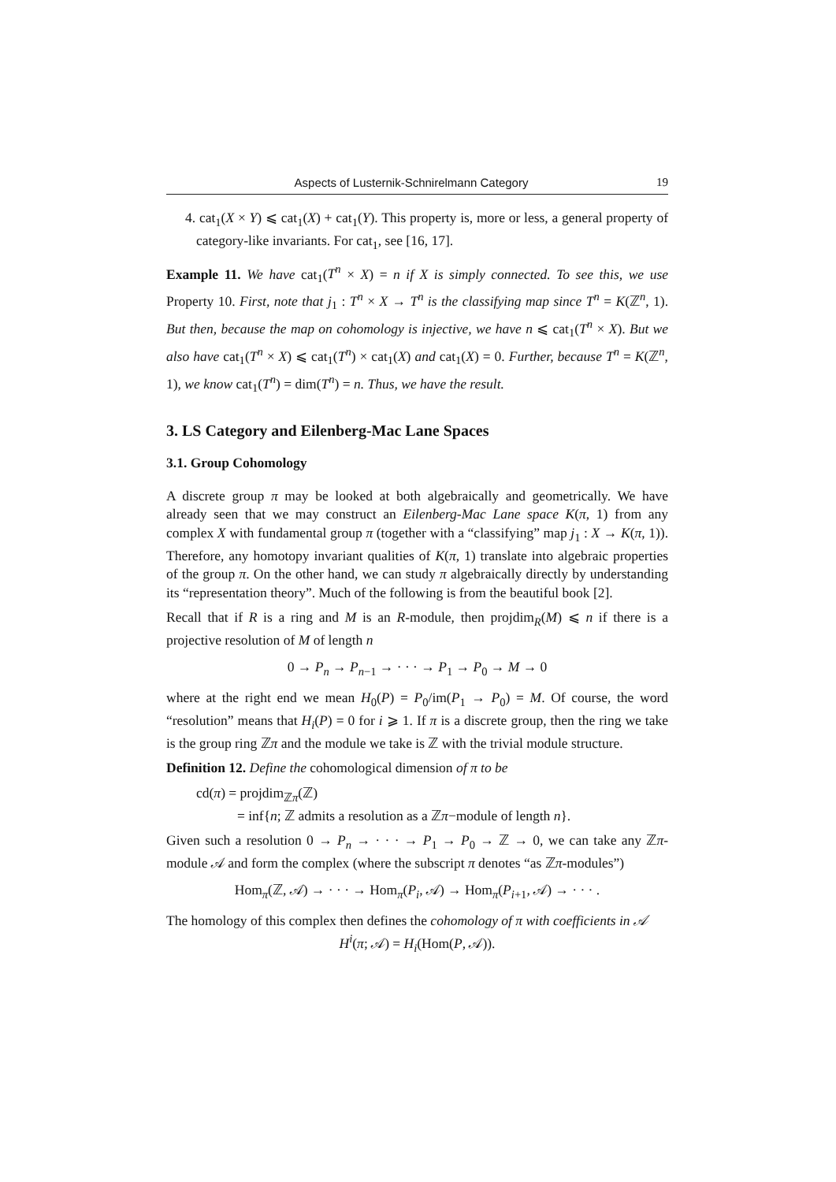Aspects of Lusternik-Schnirelmann Category 19
4. cat<sub>1</sub>(X × Y) ⩽ cat<sub>1</sub>(X) + cat<sub>1</sub>(Y). This property is, more or less, a general property of category-like invariants. For cat<sub>1</sub>, see [16, 17].
Example 11. We have cat<sub>1</sub>(T<sup>n</sup> × X) = n if X is simply connected. To see this, we use Property 10. First, note that j<sub>1</sub> : T<sup>n</sup> × X → T<sup>n</sup> is the classifying map since T<sup>n</sup> = K(ℤ<sup>n</sup>, 1). But then, because the map on cohomology is injective, we have n ⩽ cat<sub>1</sub>(T<sup>n</sup> × X). But we also have cat<sub>1</sub>(T<sup>n</sup> × X) ⩽ cat<sub>1</sub>(T<sup>n</sup>) × cat<sub>1</sub>(X) and cat<sub>1</sub>(X) = 0. Further, because T<sup>n</sup> = K(ℤ<sup>n</sup>, 1), we know cat<sub>1</sub>(T<sup>n</sup>) = dim(T<sup>n</sup>) = n. Thus, we have the result.
3. LS Category and Eilenberg-Mac Lane Spaces
3.1. Group Cohomology
A discrete group π may be looked at both algebraically and geometrically. We have already seen that we may construct an Eilenberg-Mac Lane space K(π, 1) from any complex X with fundamental group π (together with a “classifying” map j<sub>1</sub> : X → K(π, 1)). Therefore, any homotopy invariant qualities of K(π, 1) translate into algebraic properties of the group π. On the other hand, we can study π algebraically directly by understanding its “representation theory”. Much of the following is from the beautiful book [2].
Recall that if R is a ring and M is an R-module, then projdim<sub>R</sub>(M) ⩽ n if there is a projective resolution of M of length n
0 → P<sub>n</sub> → P<sub>n−1</sub> → · · · → P<sub>1</sub> → P<sub>0</sub> → M → 0
where at the right end we mean H<sub>0</sub>(P) = P<sub>0</sub>/im(P<sub>1</sub> → P<sub>0</sub>) = M. Of course, the word “resolution” means that H<sub>i</sub>(P) = 0 for i ⩾ 1. If π is a discrete group, then the ring we take is the group ring ℤπ and the module we take is ℤ with the trivial module structure.
Definition 12. Define the cohomological dimension of π to be
cd(π) = projdim<sub>ℤπ</sub>(ℤ)
= inf{n; ℤ admits a resolution as a ℤπ−module of length n}.
Given such a resolution 0 → P<sub>n</sub> → · · · → P<sub>1</sub> → P<sub>0</sub> → ℤ → 0, we can take any ℤπ-module 𝒜 and form the complex (where the subscript π denotes “as ℤπ-modules”)
Hom<sub>π</sub>(ℤ, 𝒜) → · · · → Hom<sub>π</sub>(P<sub>i</sub>, 𝒜) → Hom<sub>π</sub>(P<sub>i+1</sub>, 𝒜) → · · · .
The homology of this complex then defines the cohomology of π with coefficients in 𝒜
H<sup>i</sup>(π; 𝒜) = H<sub>i</sub>(Hom(P, 𝒜)).